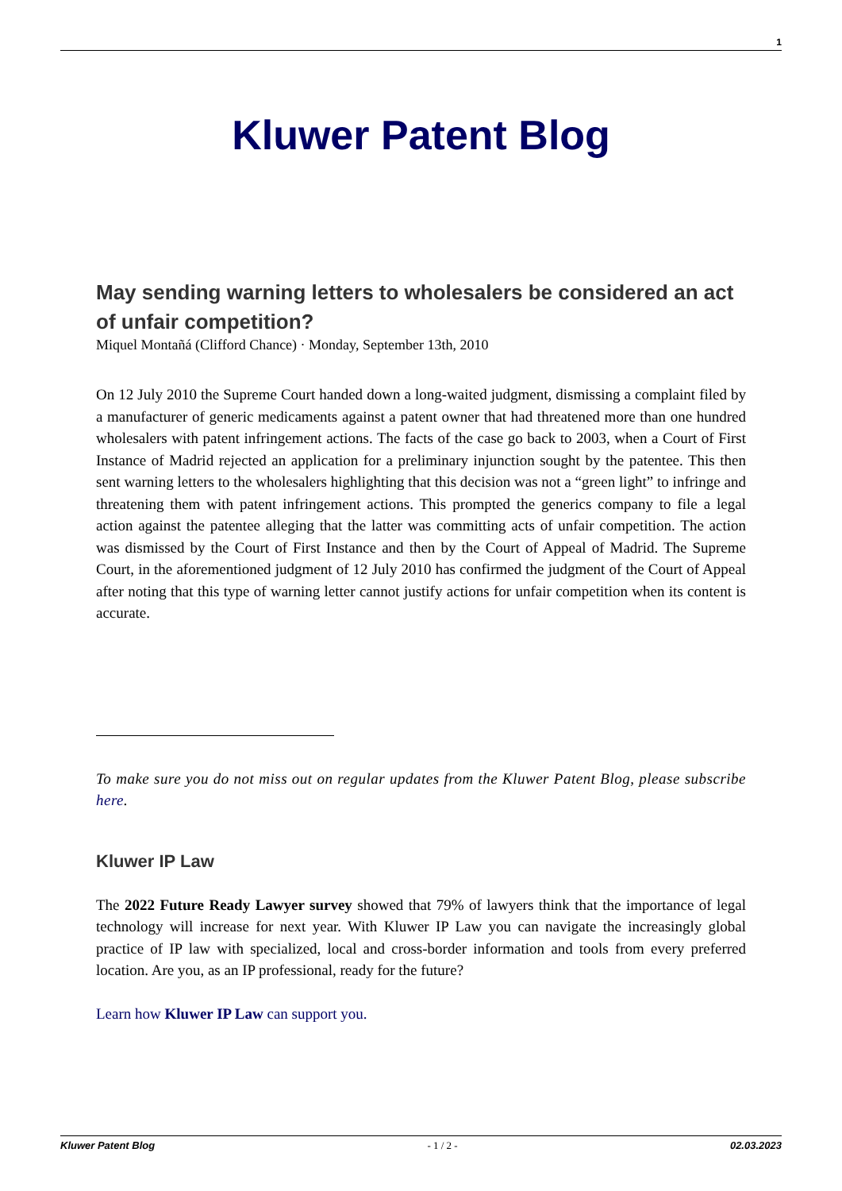1
Kluwer Patent Blog
May sending warning letters to wholesalers be considered an act of unfair competition?
Miquel Montañá (Clifford Chance) · Monday, September 13th, 2010
On 12 July 2010 the Supreme Court handed down a long-waited judgment, dismissing a complaint filed by a manufacturer of generic medicaments against a patent owner that had threatened more than one hundred wholesalers with patent infringement actions. The facts of the case go back to 2003, when a Court of First Instance of Madrid rejected an application for a preliminary injunction sought by the patentee. This then sent warning letters to the wholesalers highlighting that this decision was not a “green light” to infringe and threatening them with patent infringement actions. This prompted the generics company to file a legal action against the patentee alleging that the latter was committing acts of unfair competition. The action was dismissed by the Court of First Instance and then by the Court of Appeal of Madrid. The Supreme Court, in the aforementioned judgment of 12 July 2010 has confirmed the judgment of the Court of Appeal after noting that this type of warning letter cannot justify actions for unfair competition when its content is accurate.
To make sure you do not miss out on regular updates from the Kluwer Patent Blog, please subscribe here.
Kluwer IP Law
The 2022 Future Ready Lawyer survey showed that 79% of lawyers think that the importance of legal technology will increase for next year. With Kluwer IP Law you can navigate the increasingly global practice of IP law with specialized, local and cross-border information and tools from every preferred location. Are you, as an IP professional, ready for the future?
Learn how Kluwer IP Law can support you.
Kluwer Patent Blog - 1 / 2 - 02.03.2023